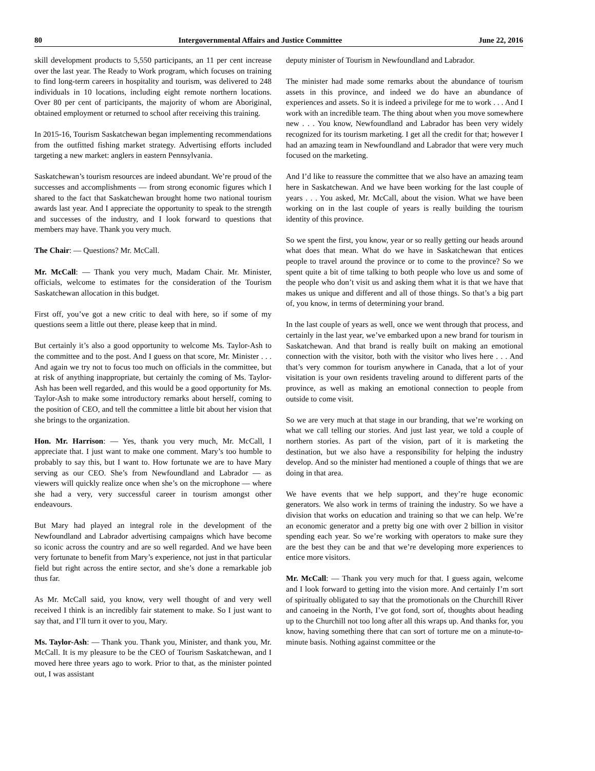80 Intergovernmental Affairs and Justice Committee June 22, 2016
skill development products to 5,550 participants, an 11 per cent increase over the last year. The Ready to Work program, which focuses on training to find long-term careers in hospitality and tourism, was delivered to 248 individuals in 10 locations, including eight remote northern locations. Over 80 per cent of participants, the majority of whom are Aboriginal, obtained employment or returned to school after receiving this training.
In 2015-16, Tourism Saskatchewan began implementing recommendations from the outfitted fishing market strategy. Advertising efforts included targeting a new market: anglers in eastern Pennsylvania.
Saskatchewan’s tourism resources are indeed abundant. We’re proud of the successes and accomplishments — from strong economic figures which I shared to the fact that Saskatchewan brought home two national tourism awards last year. And I appreciate the opportunity to speak to the strength and successes of the industry, and I look forward to questions that members may have. Thank you very much.
The Chair: — Questions? Mr. McCall.
Mr. McCall: — Thank you very much, Madam Chair. Mr. Minister, officials, welcome to estimates for the consideration of the Tourism Saskatchewan allocation in this budget.
First off, you’ve got a new critic to deal with here, so if some of my questions seem a little out there, please keep that in mind.
But certainly it’s also a good opportunity to welcome Ms. Taylor-Ash to the committee and to the post. And I guess on that score, Mr. Minister . . . And again we try not to focus too much on officials in the committee, but at risk of anything inappropriate, but certainly the coming of Ms. Taylor-Ash has been well regarded, and this would be a good opportunity for Ms. Taylor-Ash to make some introductory remarks about herself, coming to the position of CEO, and tell the committee a little bit about her vision that she brings to the organization.
Hon. Mr. Harrison: — Yes, thank you very much, Mr. McCall, I appreciate that. I just want to make one comment. Mary’s too humble to probably to say this, but I want to. How fortunate we are to have Mary serving as our CEO. She’s from Newfoundland and Labrador — as viewers will quickly realize once when she’s on the microphone — where she had a very, very successful career in tourism amongst other endeavours.
But Mary had played an integral role in the development of the Newfoundland and Labrador advertising campaigns which have become so iconic across the country and are so well regarded. And we have been very fortunate to benefit from Mary’s experience, not just in that particular field but right across the entire sector, and she’s done a remarkable job thus far.
As Mr. McCall said, you know, very well thought of and very well received I think is an incredibly fair statement to make. So I just want to say that, and I’ll turn it over to you, Mary.
Ms. Taylor-Ash: — Thank you. Thank you, Minister, and thank you, Mr. McCall. It is my pleasure to be the CEO of Tourism Saskatchewan, and I moved here three years ago to work. Prior to that, as the minister pointed out, I was assistant
deputy minister of Tourism in Newfoundland and Labrador.
The minister had made some remarks about the abundance of tourism assets in this province, and indeed we do have an abundance of experiences and assets. So it is indeed a privilege for me to work . . . And I work with an incredible team. The thing about when you move somewhere new . . . You know, Newfoundland and Labrador has been very widely recognized for its tourism marketing. I get all the credit for that; however I had an amazing team in Newfoundland and Labrador that were very much focused on the marketing.
And I’d like to reassure the committee that we also have an amazing team here in Saskatchewan. And we have been working for the last couple of years . . . You asked, Mr. McCall, about the vision. What we have been working on in the last couple of years is really building the tourism identity of this province.
So we spent the first, you know, year or so really getting our heads around what does that mean. What do we have in Saskatchewan that entices people to travel around the province or to come to the province? So we spent quite a bit of time talking to both people who love us and some of the people who don’t visit us and asking them what it is that we have that makes us unique and different and all of those things. So that’s a big part of, you know, in terms of determining your brand.
In the last couple of years as well, once we went through that process, and certainly in the last year, we’ve embarked upon a new brand for tourism in Saskatchewan. And that brand is really built on making an emotional connection with the visitor, both with the visitor who lives here . . . And that’s very common for tourism anywhere in Canada, that a lot of your visitation is your own residents traveling around to different parts of the province, as well as making an emotional connection to people from outside to come visit.
So we are very much at that stage in our branding, that we’re working on what we call telling our stories. And just last year, we told a couple of northern stories. As part of the vision, part of it is marketing the destination, but we also have a responsibility for helping the industry develop. And so the minister had mentioned a couple of things that we are doing in that area.
We have events that we help support, and they’re huge economic generators. We also work in terms of training the industry. So we have a division that works on education and training so that we can help. We’re an economic generator and a pretty big one with over 2 billion in visitor spending each year. So we’re working with operators to make sure they are the best they can be and that we’re developing more experiences to entice more visitors.
Mr. McCall: — Thank you very much for that. I guess again, welcome and I look forward to getting into the vision more. And certainly I’m sort of spiritually obligated to say that the promotionals on the Churchill River and canoeing in the North, I’ve got fond, sort of, thoughts about heading up to the Churchill not too long after all this wraps up. And thanks for, you know, having something there that can sort of torture me on a minute-to-minute basis. Nothing against committee or the